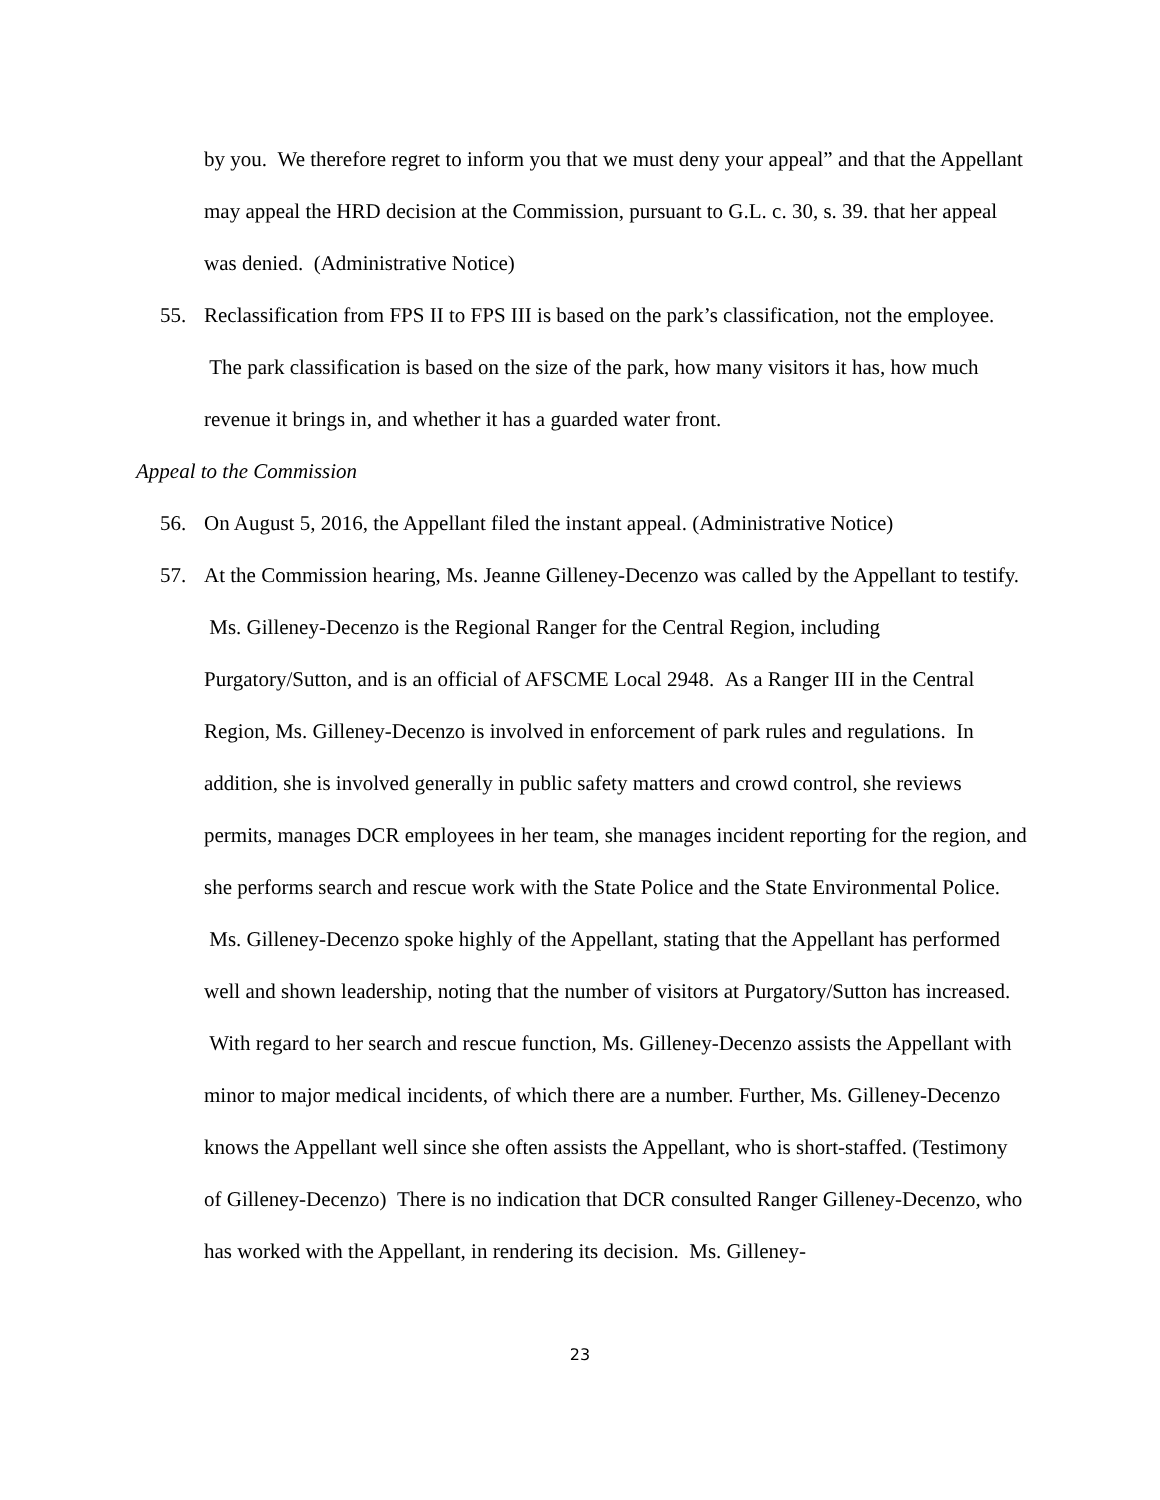by you. We therefore regret to inform you that we must deny your appeal” and that the Appellant may appeal the HRD decision at the Commission, pursuant to G.L. c. 30, s. 39. that her appeal was denied. (Administrative Notice)
55. Reclassification from FPS II to FPS III is based on the park’s classification, not the employee. The park classification is based on the size of the park, how many visitors it has, how much revenue it brings in, and whether it has a guarded water front.
Appeal to the Commission
56. On August 5, 2016, the Appellant filed the instant appeal. (Administrative Notice)
57. At the Commission hearing, Ms. Jeanne Gilleney-Decenzo was called by the Appellant to testify. Ms. Gilleney-Decenzo is the Regional Ranger for the Central Region, including Purgatory/Sutton, and is an official of AFSCME Local 2948. As a Ranger III in the Central Region, Ms. Gilleney-Decenzo is involved in enforcement of park rules and regulations. In addition, she is involved generally in public safety matters and crowd control, she reviews permits, manages DCR employees in her team, she manages incident reporting for the region, and she performs search and rescue work with the State Police and the State Environmental Police. Ms. Gilleney-Decenzo spoke highly of the Appellant, stating that the Appellant has performed well and shown leadership, noting that the number of visitors at Purgatory/Sutton has increased. With regard to her search and rescue function, Ms. Gilleney-Decenzo assists the Appellant with minor to major medical incidents, of which there are a number. Further, Ms. Gilleney-Decenzo knows the Appellant well since she often assists the Appellant, who is short-staffed. (Testimony of Gilleney-Decenzo) There is no indication that DCR consulted Ranger Gilleney-Decenzo, who has worked with the Appellant, in rendering its decision. Ms. Gilleney-
23